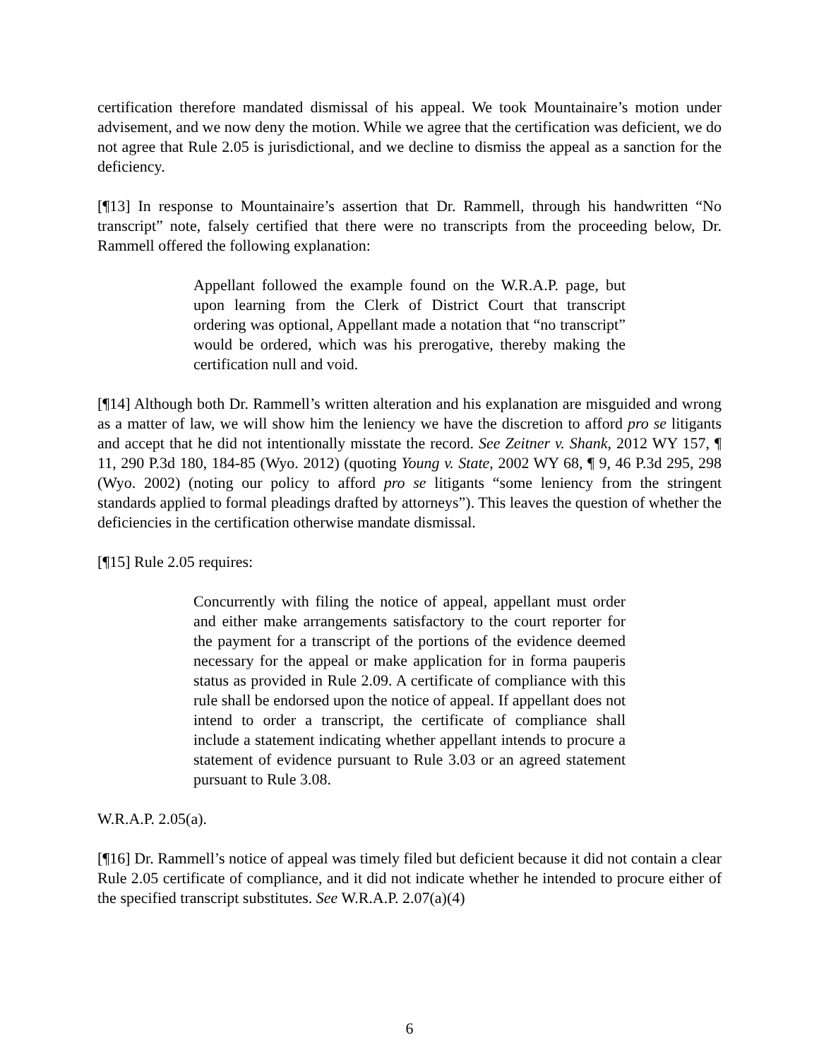certification therefore mandated dismissal of his appeal. We took Mountainaire’s motion under advisement, and we now deny the motion. While we agree that the certification was deficient, we do not agree that Rule 2.05 is jurisdictional, and we decline to dismiss the appeal as a sanction for the deficiency.
[¶13] In response to Mountainaire’s assertion that Dr. Rammell, through his handwritten “No transcript” note, falsely certified that there were no transcripts from the proceeding below, Dr. Rammell offered the following explanation:
Appellant followed the example found on the W.R.A.P. page, but upon learning from the Clerk of District Court that transcript ordering was optional, Appellant made a notation that “no transcript” would be ordered, which was his prerogative, thereby making the certification null and void.
[¶14] Although both Dr. Rammell’s written alteration and his explanation are misguided and wrong as a matter of law, we will show him the leniency we have the discretion to afford pro se litigants and accept that he did not intentionally misstate the record. See Zeitner v. Shank, 2012 WY 157, ¶ 11, 290 P.3d 180, 184-85 (Wyo. 2012) (quoting Young v. State, 2002 WY 68, ¶ 9, 46 P.3d 295, 298 (Wyo. 2002) (noting our policy to afford pro se litigants “some leniency from the stringent standards applied to formal pleadings drafted by attorneys”). This leaves the question of whether the deficiencies in the certification otherwise mandate dismissal.
[¶15] Rule 2.05 requires:
Concurrently with filing the notice of appeal, appellant must order and either make arrangements satisfactory to the court reporter for the payment for a transcript of the portions of the evidence deemed necessary for the appeal or make application for in forma pauperis status as provided in Rule 2.09. A certificate of compliance with this rule shall be endorsed upon the notice of appeal. If appellant does not intend to order a transcript, the certificate of compliance shall include a statement indicating whether appellant intends to procure a statement of evidence pursuant to Rule 3.03 or an agreed statement pursuant to Rule 3.08.
W.R.A.P. 2.05(a).
[¶16] Dr. Rammell’s notice of appeal was timely filed but deficient because it did not contain a clear Rule 2.05 certificate of compliance, and it did not indicate whether he intended to procure either of the specified transcript substitutes. See W.R.A.P. 2.07(a)(4)
6